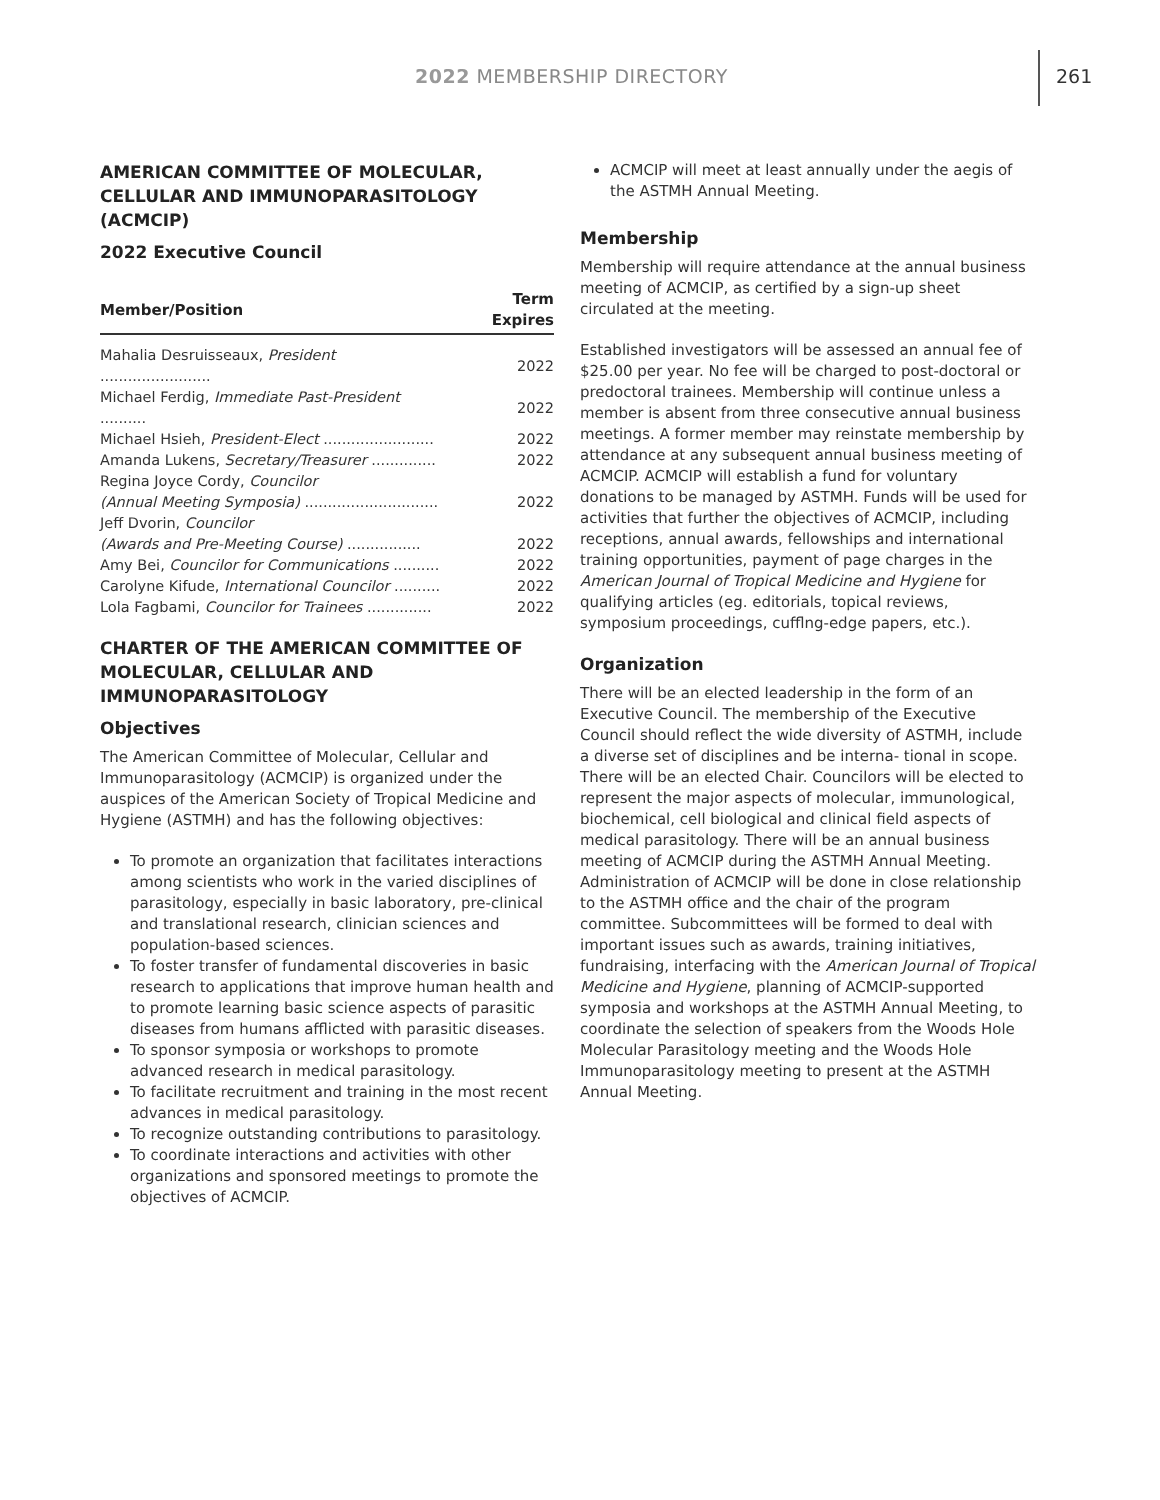2022 MEMBERSHIP DIRECTORY 261
AMERICAN COMMITTEE OF MOLECULAR, CELLULAR AND IMMUNOPARASITOLOGY (ACMCIP)
2022 Executive Council
| Member/Position | Term Expires |
| --- | --- |
| Mahalia Desruisseaux, President ........................ | 2022 |
| Michael Ferdig, Immediate Past-President .......... | 2022 |
| Michael Hsieh, President-Elect ........................ | 2022 |
| Amanda Lukens, Secretary/Treasurer .............. | 2022 |
| Regina Joyce Cordy, Councilor | |
| (Annual Meeting Symposia) ............................. | 2022 |
| Jeff Dvorin, Councilor | |
| (Awards and Pre-Meeting Course) ................ | 2022 |
| Amy Bei, Councilor for Communications .......... | 2022 |
| Carolyne Kifude, International Councilor .......... | 2022 |
| Lola Fagbami, Councilor for Trainees .............. | 2022 |
CHARTER OF THE AMERICAN COMMITTEE OF MOLECULAR, CELLULAR AND IMMUNOPARASITOLOGY
Objectives
The American Committee of Molecular, Cellular and Immunoparasitology (ACMCIP) is organized under the auspices of the American Society of Tropical Medicine and Hygiene (ASTMH) and has the following objectives:
To promote an organization that facilitates interactions among scientists who work in the varied disciplines of parasitology, especially in basic laboratory, pre-clinical and translational research, clinician sciences and population-based sciences.
To foster transfer of fundamental discoveries in basic research to applications that improve human health and to promote learning basic science aspects of parasitic diseases from humans afflicted with parasitic diseases.
To sponsor symposia or workshops to promote advanced research in medical parasitology.
To facilitate recruitment and training in the most recent advances in medical parasitology.
To recognize outstanding contributions to parasitology.
To coordinate interactions and activities with other organizations and sponsored meetings to promote the objectives of ACMCIP.
ACMCIP will meet at least annually under the aegis of the ASTMH Annual Meeting.
Membership
Membership will require attendance at the annual business meeting of ACMCIP, as certified by a sign-up sheet circulated at the meeting.
Established investigators will be assessed an annual fee of $25.00 per year. No fee will be charged to post-doctoral or predoctoral trainees. Membership will continue unless a member is absent from three consecutive annual business meetings. A former member may reinstate membership by attendance at any subsequent annual business meeting of ACMCIP. ACMCIP will establish a fund for voluntary donations to be managed by ASTMH. Funds will be used for activities that further the objectives of ACMCIP, including receptions, annual awards, fellowships and international training opportunities, payment of page charges in the American Journal of Tropical Medicine and Hygiene for qualifying articles (eg. editorials, topical reviews, symposium proceedings, cufflng-edge papers, etc.).
Organization
There will be an elected leadership in the form of an Executive Council. The membership of the Executive Council should reflect the wide diversity of ASTMH, include a diverse set of disciplines and be interna- tional in scope. There will be an elected Chair. Councilors will be elected to represent the major aspects of molecular, immunological, biochemical, cell biological and clinical field aspects of medical parasitology. There will be an annual business meeting of ACMCIP during the ASTMH Annual Meeting. Administration of ACMCIP will be done in close relationship to the ASTMH office and the chair of the program committee. Subcommittees will be formed to deal with important issues such as awards, training initiatives, fundraising, interfacing with the American Journal of Tropical Medicine and Hygiene, planning of ACMCIP-supported symposia and workshops at the ASTMH Annual Meeting, to coordinate the selection of speakers from the Woods Hole Molecular Parasitology meeting and the Woods Hole Immunoparasitology meeting to present at the ASTMH Annual Meeting.